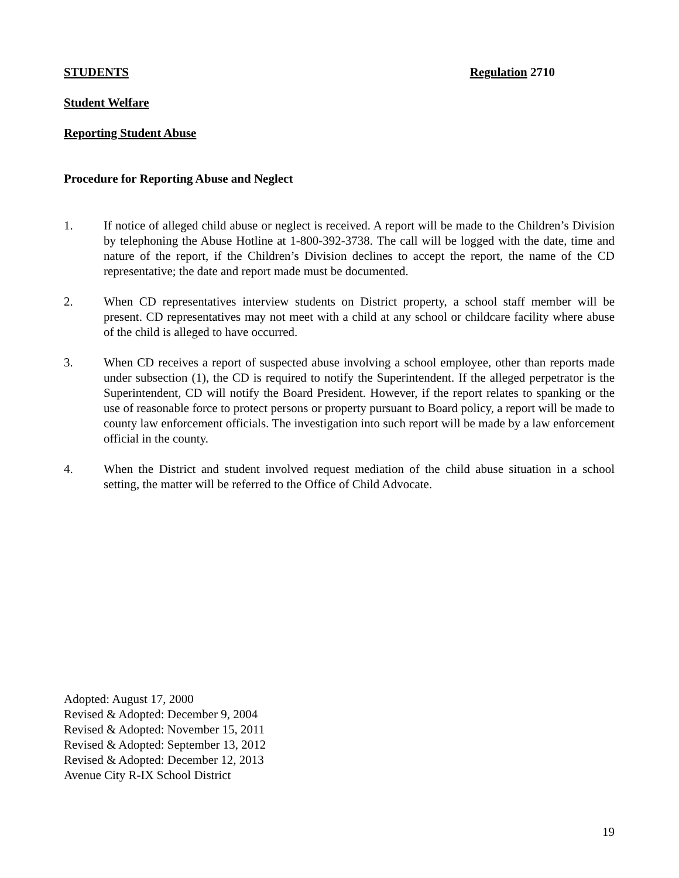STUDENTS Regulation 2710
Student Welfare
Reporting Student Abuse
Procedure for Reporting Abuse and Neglect
1. If notice of alleged child abuse or neglect is received. A report will be made to the Children’s Division by telephoning the Abuse Hotline at 1-800-392-3738. The call will be logged with the date, time and nature of the report, if the Children’s Division declines to accept the report, the name of the CD representative; the date and report made must be documented.
2. When CD representatives interview students on District property, a school staff member will be present. CD representatives may not meet with a child at any school or childcare facility where abuse of the child is alleged to have occurred.
3. When CD receives a report of suspected abuse involving a school employee, other than reports made under subsection (1), the CD is required to notify the Superintendent. If the alleged perpetrator is the Superintendent, CD will notify the Board President. However, if the report relates to spanking or the use of reasonable force to protect persons or property pursuant to Board policy, a report will be made to county law enforcement officials. The investigation into such report will be made by a law enforcement official in the county.
4. When the District and student involved request mediation of the child abuse situation in a school setting, the matter will be referred to the Office of Child Advocate.
Adopted: August 17, 2000
Revised & Adopted: December 9, 2004
Revised & Adopted: November 15, 2011
Revised & Adopted: September 13, 2012
Revised & Adopted: December 12, 2013
Avenue City R-IX School District
19